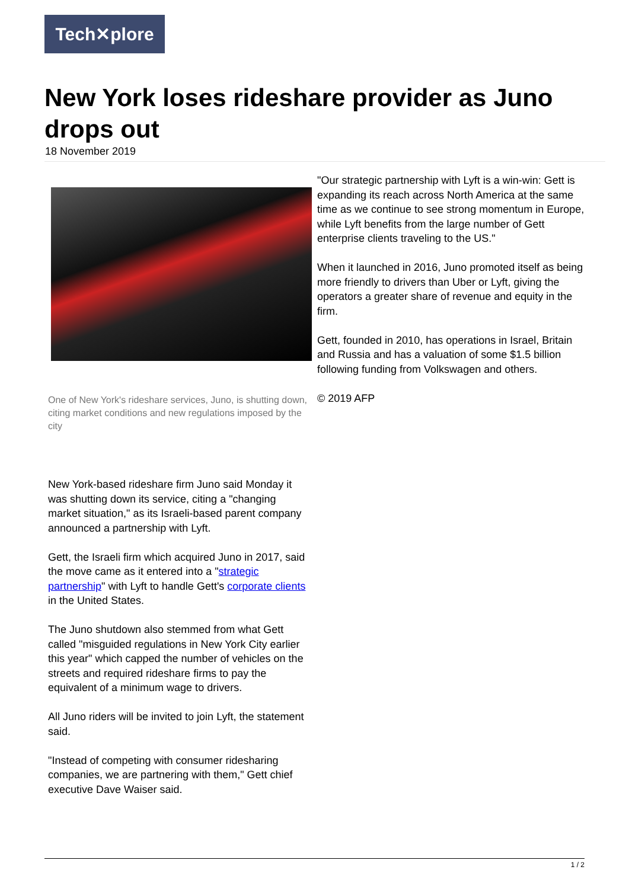Tech✕plore
New York loses rideshare provider as Juno drops out
18 November 2019
One of New York's rideshare services, Juno, is shutting down, citing market conditions and new regulations imposed by the city
New York-based rideshare firm Juno said Monday it was shutting down its service, citing a "changing market situation," as its Israeli-based parent company announced a partnership with Lyft.
Gett, the Israeli firm which acquired Juno in 2017, said the move came as it entered into a "strategic partnership" with Lyft to handle Gett's corporate clients in the United States.
The Juno shutdown also stemmed from what Gett called "misguided regulations in New York City earlier this year" which capped the number of vehicles on the streets and required rideshare firms to pay the equivalent of a minimum wage to drivers.
All Juno riders will be invited to join Lyft, the statement said.
"Instead of competing with consumer ridesharing companies, we are partnering with them," Gett chief executive Dave Waiser said.
"Our strategic partnership with Lyft is a win-win: Gett is expanding its reach across North America at the same time as we continue to see strong momentum in Europe, while Lyft benefits from the large number of Gett enterprise clients traveling to the US."
When it launched in 2016, Juno promoted itself as being more friendly to drivers than Uber or Lyft, giving the operators a greater share of revenue and equity in the firm.
Gett, founded in 2010, has operations in Israel, Britain and Russia and has a valuation of some $1.5 billion following funding from Volkswagen and others.
© 2019 AFP
1 / 2